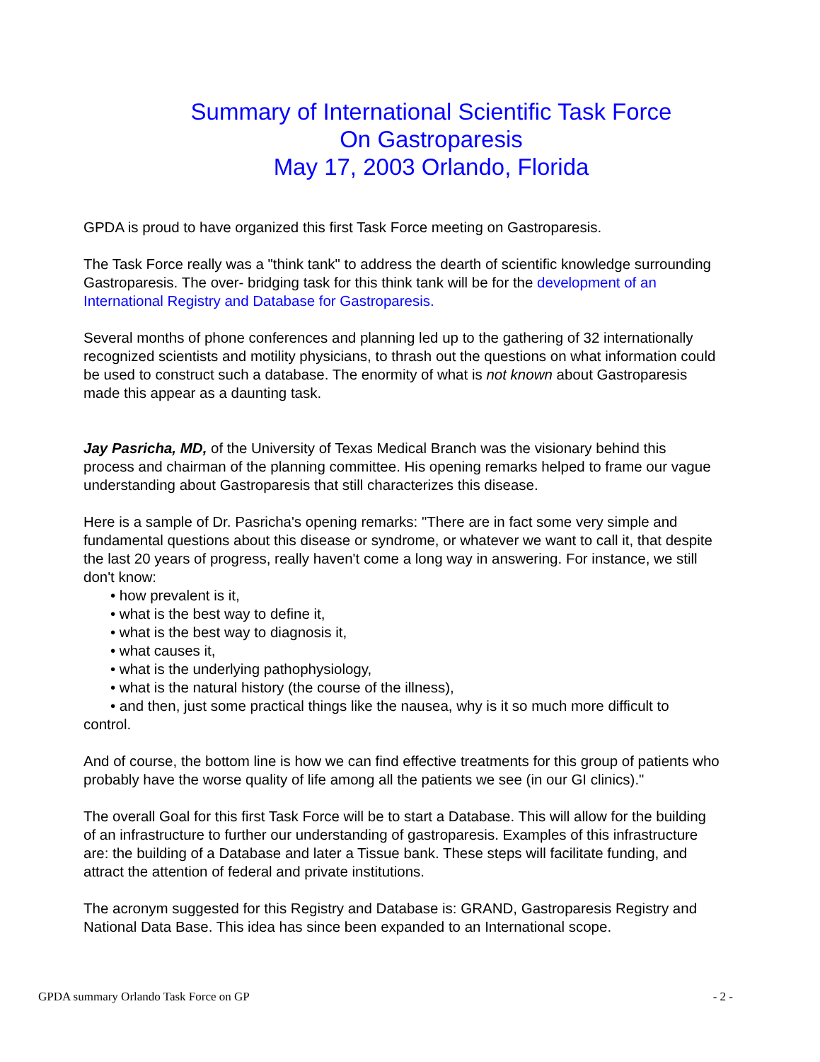Summary of International Scientific Task Force
On Gastroparesis
May 17, 2003 Orlando, Florida
GPDA is proud to have organized this first Task Force meeting on Gastroparesis.
The Task Force really was a "think tank" to address the dearth of scientific knowledge surrounding Gastroparesis. The over- bridging task for this think tank will be for the development of an International Registry and Database for Gastroparesis.
Several months of phone conferences and planning led up to the gathering of 32 internationally recognized scientists and motility physicians, to thrash out the questions on what information could be used to construct such a database. The enormity of what is not known about Gastroparesis made this appear as a daunting task.
Jay Pasricha, MD, of the University of Texas Medical Branch was the visionary behind this process and chairman of the planning committee. His opening remarks helped to frame our vague understanding about Gastroparesis that still characterizes this disease.
Here is a sample of Dr. Pasricha's opening remarks: "There are in fact some very simple and fundamental questions about this disease or syndrome, or whatever we want to call it, that despite the last 20 years of progress, really haven't come a long way in answering. For instance, we still don't know:
• how prevalent is it,
• what is the best way to define it,
• what is the best way to diagnosis it,
• what causes it,
• what is the underlying pathophysiology,
• what is the natural history (the course of the illness),
• and then, just some practical things like the nausea, why is it so much more difficult to control.
And of course, the bottom line is how we can find effective treatments for this group of patients who probably have the worse quality of life among all the patients we see (in our GI clinics)."
The overall Goal for this first Task Force will be to start a Database. This will allow for the building of an infrastructure to further our understanding of gastroparesis. Examples of this infrastructure are: the building of a Database and later a Tissue bank. These steps will facilitate funding, and attract the attention of federal and private institutions.
The acronym suggested for this Registry and Database is: GRAND, Gastroparesis Registry and National Data Base. This idea has since been expanded to an International scope.
GPDA summary Orlando Task Force on GP - 2 -